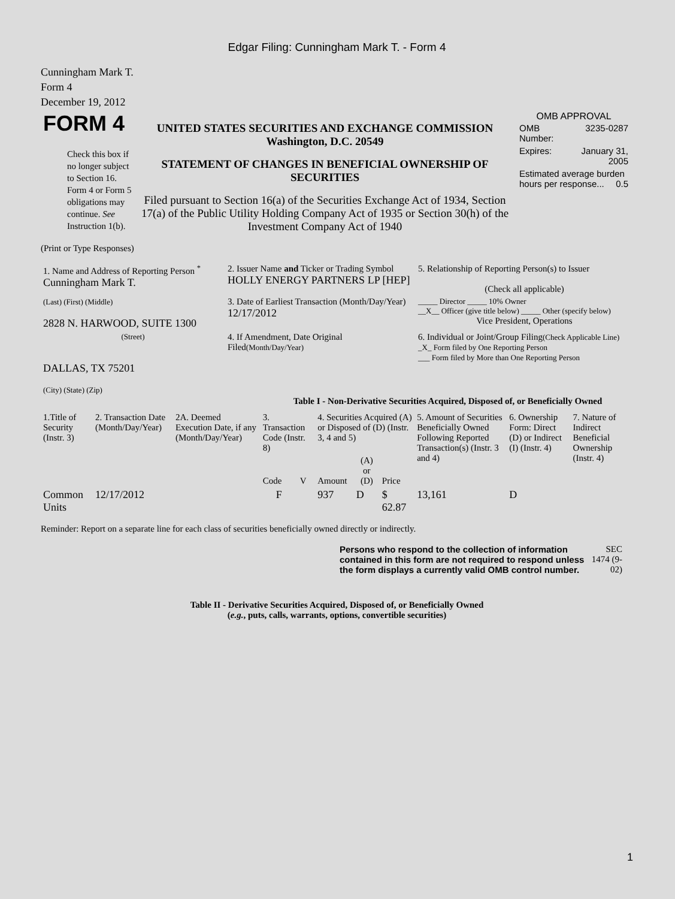Edgar Filing: Cunningham Mark T. - Form 4
Cunningham Mark T.
Form 4
December 19, 2012
| FORM 4 Check this box if no longer subject to Section 16. Form 4 or Form 5 obligations may continue. See Instruction 1(b). | UNITED STATES SECURITIES AND EXCHANGE COMMISSION Washington, D.C. 20549 STATEMENT OF CHANGES IN BENEFICIAL OWNERSHIP OF SECURITIES Filed pursuant to Section 16(a) of the Securities Exchange Act of 1934, Section 17(a) of the Public Utility Holding Company Act of 1935 or Section 30(h) of the Investment Company Act of 1940 | OMB APPROVAL / OMB Number: / 3235-0287 / / Expires: / January 31, 2005 / / Estimated average burden hours per response... 0.5 / / |
(Print or Type Responses)
| 1. Name and Address of Reporting Person <sup>*</sup> Cunningham Mark T. | 2. Issuer Name and Ticker or Trading Symbol HOLLY ENERGY PARTNERS LP [HEP] | 5. Relationship of Reporting Person(s) to Issuer (Check all applicable) |
| (Last) (First) (Middle) 2828 N. HARWOOD, SUITE 1300 | 3. Date of Earliest Transaction (Month/Day/Year) 12/17/2012 | _____ Director _____ 10% Owner __X__ Officer (give title below) _____ Other (specify below) Vice President, Operations |
| (Street) DALLAS, TX 75201 (City) (State) (Zip) | 4. If Amendment, Date Original Filed (Month/Day/Year) | 6. Individual or Joint/Group Filing (Check Applicable Line) _X_ Form filed by One Reporting Person ___ Form filed by More than One Reporting Person |
Table I - Non-Derivative Securities Acquired, Disposed of, or Beneficially Owned
| 1.Title of Security (Instr. 3) | 2. Transaction Date (Month/Day/Year) | 2A. Deemed Execution Date, if any (Month/Day/Year) | 3. Transaction Code (Instr. 8) | | 4. Securities Acquired (A) or Disposed of (D) (Instr. 3, 4 and 5) | | | 5. Amount of Securities Beneficially Owned Following Reported Transaction(s) (Instr. 3 and 4) | 6. Ownership Form: Direct (D) or Indirect (I) (Instr. 4) | 7. Nature of Indirect Beneficial Ownership (Instr. 4) |
| --- | --- | --- | --- | --- | --- | --- | --- | --- | --- | --- |
| | | | Code | V | Amount | (A) or (D) | Price | | | |
| Common Units | 12/17/2012 | | F | | 937 | D | $ 62.87 | 13,161 | D | |
Reminder: Report on a separate line for each class of securities beneficially owned directly or indirectly.
| Persons who respond to the collection of information contained in this form are not required to respond unless the form displays a currently valid OMB control number. | SEC 1474 (9-02) |
Table II - Derivative Securities Acquired, Disposed of, or Beneficially Owned
(e.g., puts, calls, warrants, options, convertible securities)
1